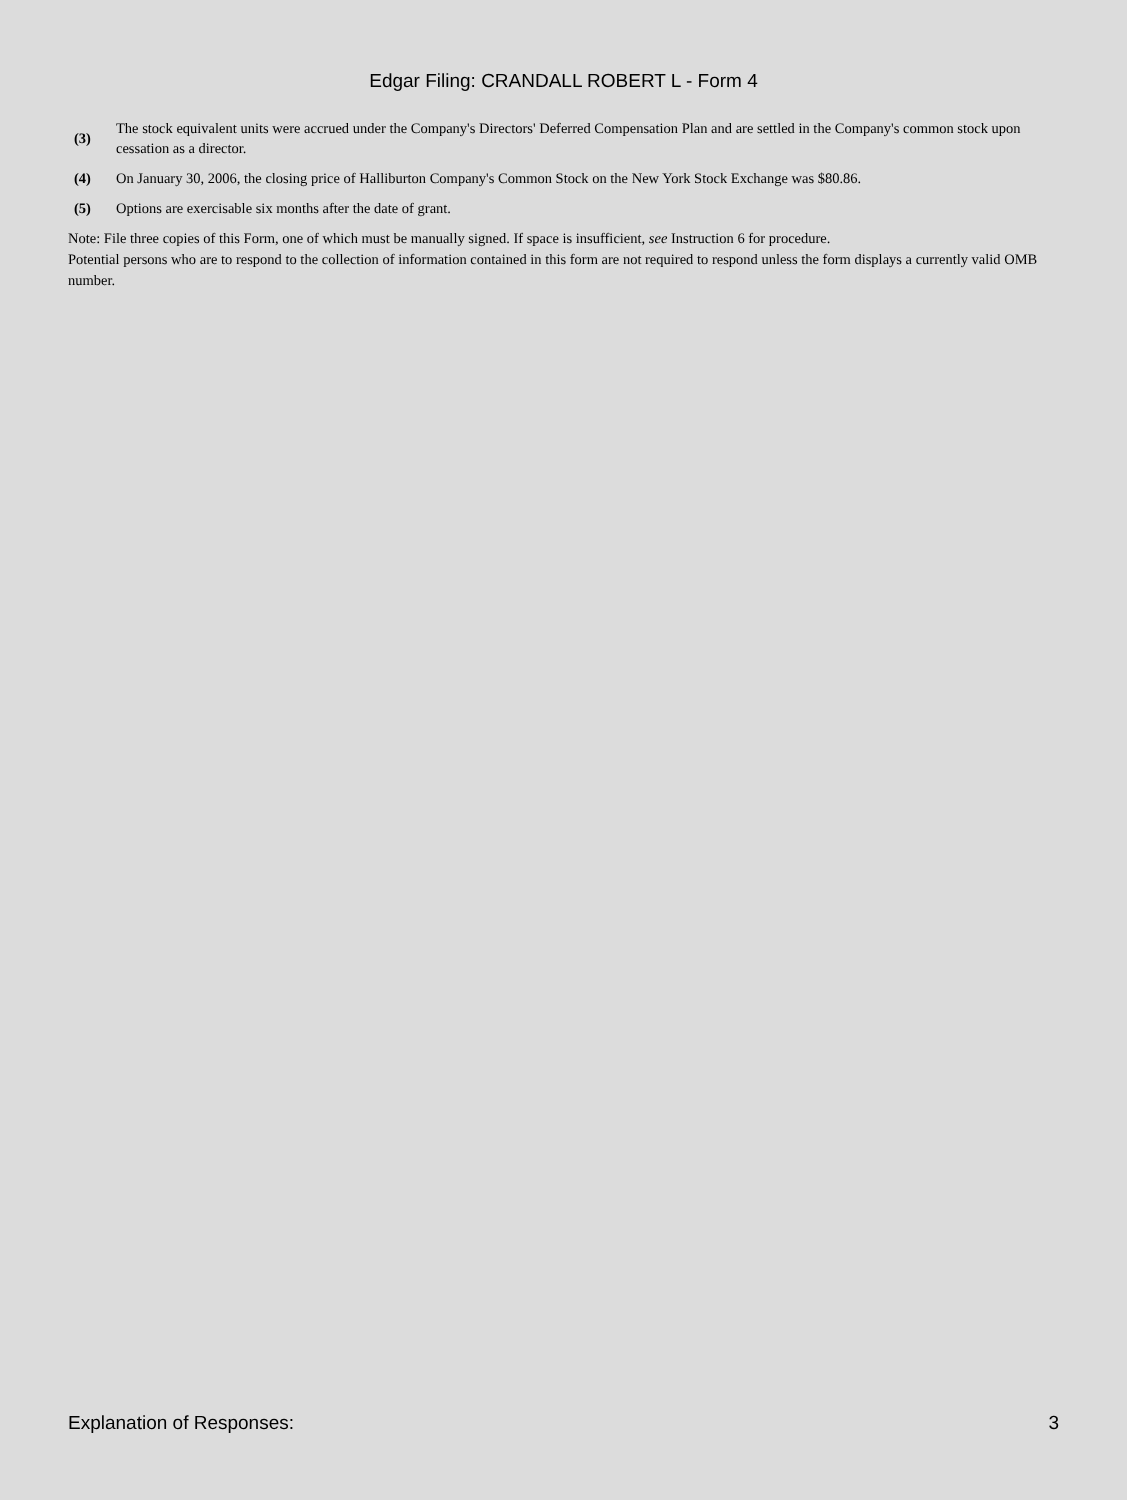Edgar Filing: CRANDALL ROBERT L - Form 4
| (3) | The stock equivalent units were accrued under the Company's Directors' Deferred Compensation Plan and are settled in the Company's common stock upon cessation as a director. |
| (4) | On January 30, 2006, the closing price of Halliburton Company's Common Stock on the New York Stock Exchange was $80.86. |
| (5) | Options are exercisable six months after the date of grant. |
Note: File three copies of this Form, one of which must be manually signed. If space is insufficient, see Instruction 6 for procedure.
Potential persons who are to respond to the collection of information contained in this form are not required to respond unless the form displays a currently valid OMB number.
Explanation of Responses: 3